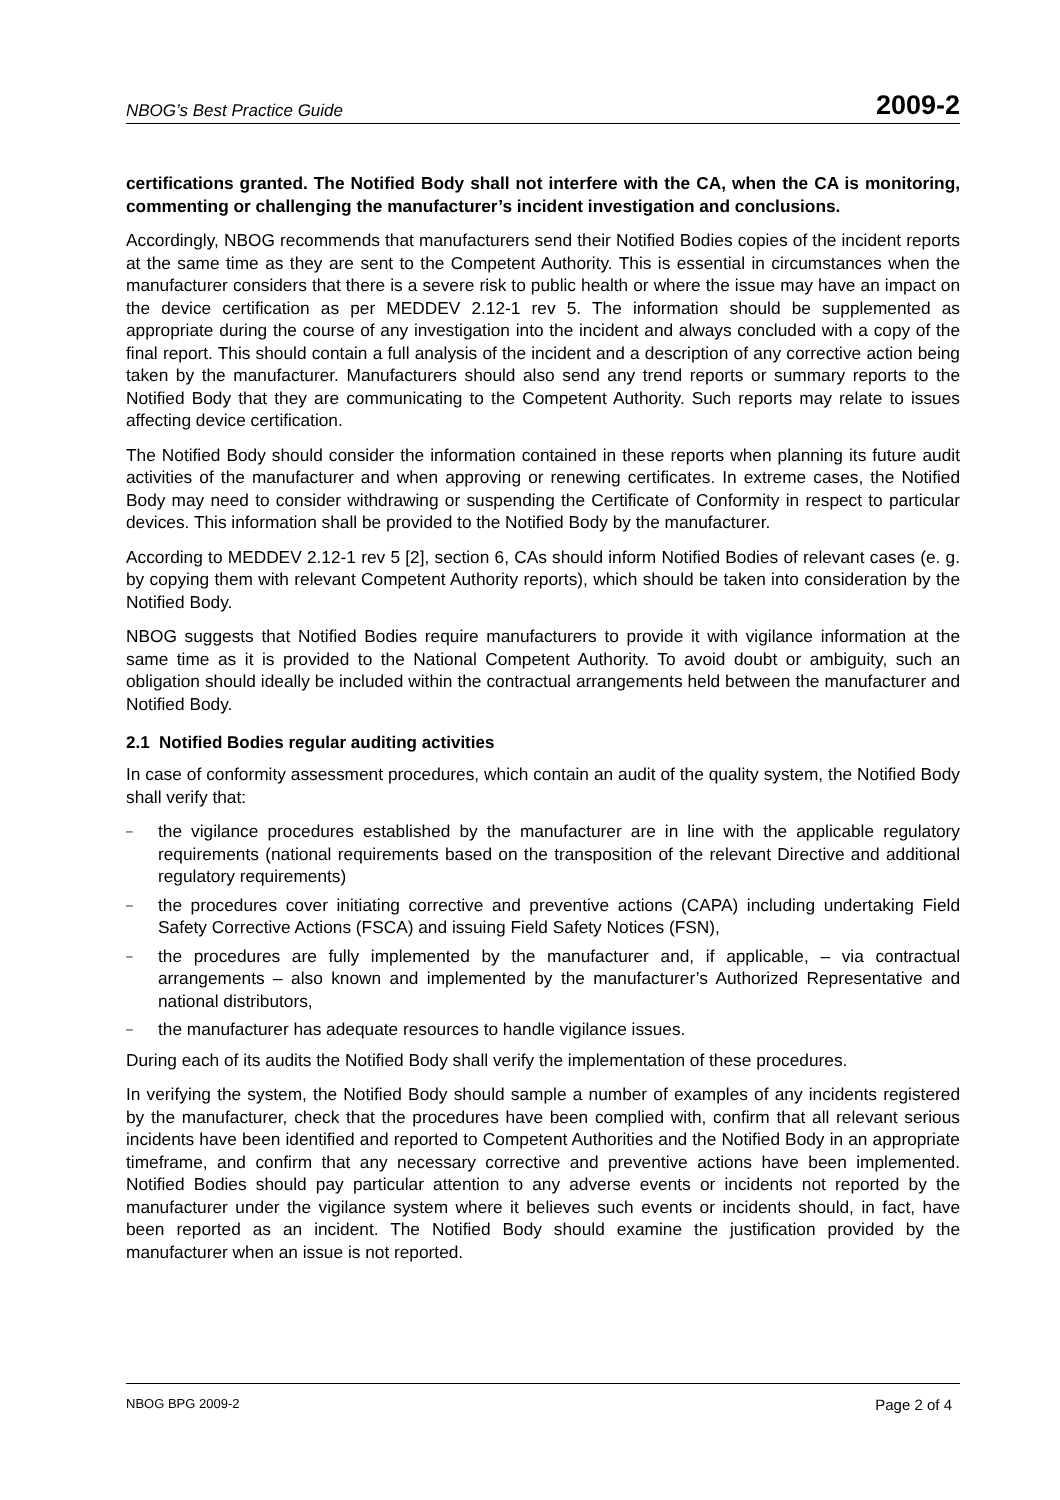NBOG’s Best Practice Guide 2009-2
certifications granted. The Notified Body shall not interfere with the CA, when the CA is monitoring, commenting or challenging the manufacturer’s incident investigation and conclusions.
Accordingly, NBOG recommends that manufacturers send their Notified Bodies copies of the incident reports at the same time as they are sent to the Competent Authority. This is essential in circumstances when the manufacturer considers that there is a severe risk to public health or where the issue may have an impact on the device certification as per MEDDEV 2.12-1 rev 5. The information should be supplemented as appropriate during the course of any investigation into the incident and always concluded with a copy of the final report. This should contain a full analysis of the incident and a description of any corrective action being taken by the manufacturer. Manufacturers should also send any trend reports or summary reports to the Notified Body that they are communicating to the Competent Authority. Such reports may relate to issues affecting device certification.
The Notified Body should consider the information contained in these reports when planning its future audit activities of the manufacturer and when approving or renewing certificates. In extreme cases, the Notified Body may need to consider withdrawing or suspending the Certificate of Conformity in respect to particular devices. This information shall be provided to the Notified Body by the manufacturer.
According to MEDDEV 2.12-1 rev 5 [2], section 6, CAs should inform Notified Bodies of relevant cases (e. g. by copying them with relevant Competent Authority reports), which should be taken into consideration by the Notified Body.
NBOG suggests that Notified Bodies require manufacturers to provide it with vigilance information at the same time as it is provided to the National Competent Authority. To avoid doubt or ambiguity, such an obligation should ideally be included within the contractual arrangements held between the manufacturer and Notified Body.
2.1 Notified Bodies regular auditing activities
In case of conformity assessment procedures, which contain an audit of the quality system, the Notified Body shall verify that:
–
the vigilance procedures established by the manufacturer are in line with the applicable regulatory requirements (national requirements based on the transposition of the relevant Directive and additional regulatory requirements)
–
the procedures cover initiating corrective and preventive actions (CAPA) including undertaking Field Safety Corrective Actions (FSCA) and issuing Field Safety Notices (FSN),
–
the procedures are fully implemented by the manufacturer and, if applicable, – via contractual arrangements – also known and implemented by the manufacturer’s Authorized Representative and national distributors,
–
the manufacturer has adequate resources to handle vigilance issues.
During each of its audits the Notified Body shall verify the implementation of these procedures.
In verifying the system, the Notified Body should sample a number of examples of any incidents registered by the manufacturer, check that the procedures have been complied with, confirm that all relevant serious incidents have been identified and reported to Competent Authorities and the Notified Body in an appropriate timeframe, and confirm that any necessary corrective and preventive actions have been implemented. Notified Bodies should pay particular attention to any adverse events or incidents not reported by the manufacturer under the vigilance system where it believes such events or incidents should, in fact, have been reported as an incident. The Notified Body should examine the justification provided by the manufacturer when an issue is not reported.
NBOG BPG 2009-2 Page 2 of 4